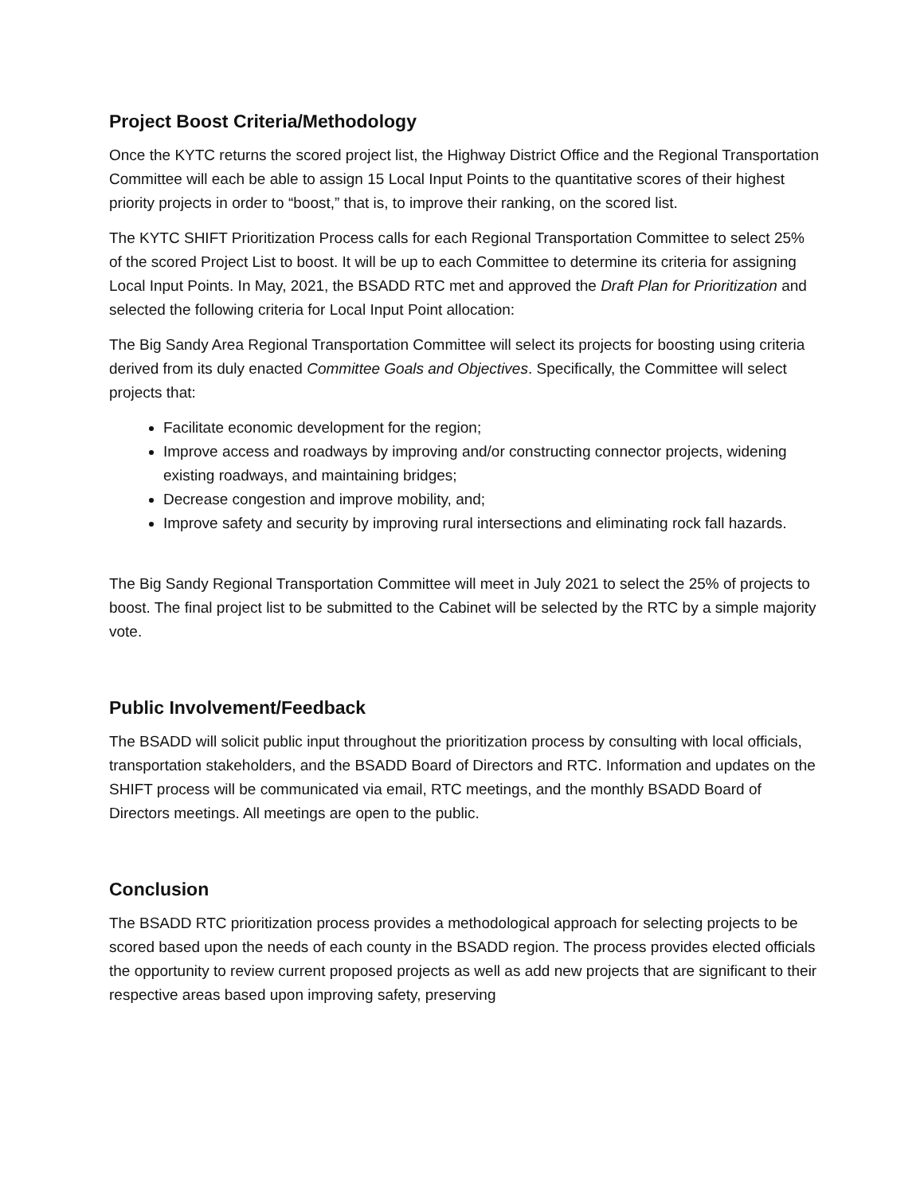Project Boost Criteria/Methodology
Once the KYTC returns the scored project list, the Highway District Office and the Regional Transportation Committee will each be able to assign 15 Local Input Points to the quantitative scores of their highest priority projects in order to “boost,” that is, to improve their ranking, on the scored list.
The KYTC SHIFT Prioritization Process calls for each Regional Transportation Committee to select 25% of the scored Project List to boost. It will be up to each Committee to determine its criteria for assigning Local Input Points. In May, 2021, the BSADD RTC met and approved the Draft Plan for Prioritization and selected the following criteria for Local Input Point allocation:
The Big Sandy Area Regional Transportation Committee will select its projects for boosting using criteria derived from its duly enacted Committee Goals and Objectives. Specifically, the Committee will select projects that:
Facilitate economic development for the region;
Improve access and roadways by improving and/or constructing connector projects, widening existing roadways, and maintaining bridges;
Decrease congestion and improve mobility, and;
Improve safety and security by improving rural intersections and eliminating rock fall hazards.
The Big Sandy Regional Transportation Committee will meet in July 2021 to select the 25% of projects to boost. The final project list to be submitted to the Cabinet will be selected by the RTC by a simple majority vote.
Public Involvement/Feedback
The BSADD will solicit public input throughout the prioritization process by consulting with local officials, transportation stakeholders, and the BSADD Board of Directors and RTC. Information and updates on the SHIFT process will be communicated via email, RTC meetings, and the monthly BSADD Board of Directors meetings. All meetings are open to the public.
Conclusion
The BSADD RTC prioritization process provides a methodological approach for selecting projects to be scored based upon the needs of each county in the BSADD region. The process provides elected officials the opportunity to review current proposed projects as well as add new projects that are significant to their respective areas based upon improving safety, preserving